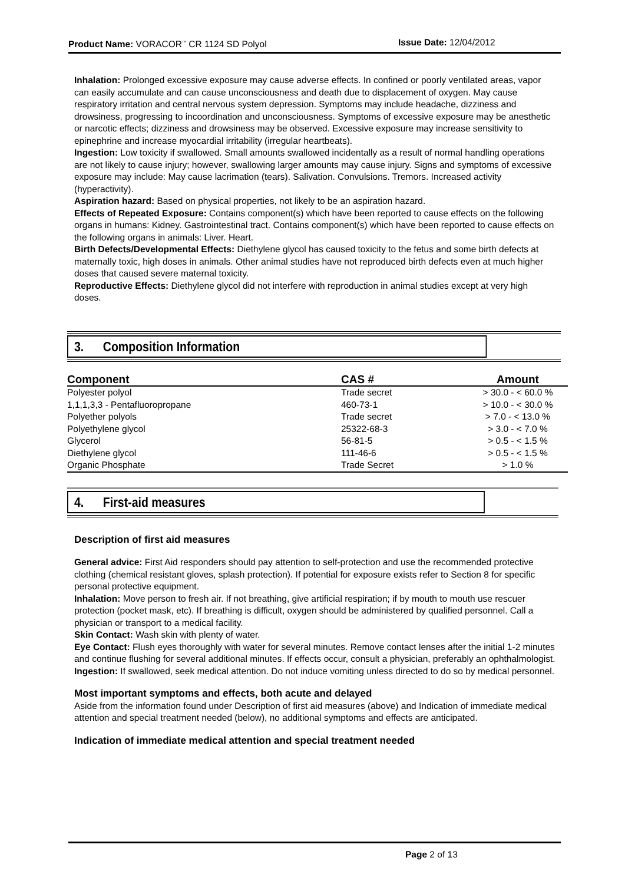Product Name: VORACOR<sup>™</sup> CR 1124 SD Polyol Issue Date: 12/04/2012
Inhalation: Prolonged excessive exposure may cause adverse effects. In confined or poorly ventilated areas, vapor can easily accumulate and can cause unconsciousness and death due to displacement of oxygen. May cause respiratory irritation and central nervous system depression. Symptoms may include headache, dizziness and drowsiness, progressing to incoordination and unconsciousness. Symptoms of excessive exposure may be anesthetic or narcotic effects; dizziness and drowsiness may be observed. Excessive exposure may increase sensitivity to epinephrine and increase myocardial irritability (irregular heartbeats).
Ingestion: Low toxicity if swallowed. Small amounts swallowed incidentally as a result of normal handling operations are not likely to cause injury; however, swallowing larger amounts may cause injury. Signs and symptoms of excessive exposure may include: May cause lacrimation (tears). Salivation. Convulsions. Tremors. Increased activity (hyperactivity).
Aspiration hazard: Based on physical properties, not likely to be an aspiration hazard.
Effects of Repeated Exposure: Contains component(s) which have been reported to cause effects on the following organs in humans: Kidney. Gastrointestinal tract. Contains component(s) which have been reported to cause effects on the following organs in animals: Liver. Heart.
Birth Defects/Developmental Effects: Diethylene glycol has caused toxicity to the fetus and some birth defects at maternally toxic, high doses in animals. Other animal studies have not reproduced birth defects even at much higher doses that caused severe maternal toxicity.
Reproductive Effects: Diethylene glycol did not interfere with reproduction in animal studies except at very high doses.
3. Composition Information
| Component | CAS # | Amount |
| --- | --- | --- |
| Polyester polyol | Trade secret | > 30.0 - < 60.0 % |
| 1,1,1,3,3 - Pentafluoropropane | 460-73-1 | > 10.0 - < 30.0 % |
| Polyether polyols | Trade secret | > 7.0 - < 13.0 % |
| Polyethylene glycol | 25322-68-3 | > 3.0 - < 7.0 % |
| Glycerol | 56-81-5 | > 0.5 - < 1.5 % |
| Diethylene glycol | 111-46-6 | > 0.5 - < 1.5 % |
| Organic Phosphate | Trade Secret | > 1.0 % |
4. First-aid measures
Description of first aid measures
General advice: First Aid responders should pay attention to self-protection and use the recommended protective clothing (chemical resistant gloves, splash protection). If potential for exposure exists refer to Section 8 for specific personal protective equipment.
Inhalation: Move person to fresh air. If not breathing, give artificial respiration; if by mouth to mouth use rescuer protection (pocket mask, etc). If breathing is difficult, oxygen should be administered by qualified personnel. Call a physician or transport to a medical facility.
Skin Contact: Wash skin with plenty of water.
Eye Contact: Flush eyes thoroughly with water for several minutes. Remove contact lenses after the initial 1-2 minutes and continue flushing for several additional minutes. If effects occur, consult a physician, preferably an ophthalmologist.
Ingestion: If swallowed, seek medical attention. Do not induce vomiting unless directed to do so by medical personnel.
Most important symptoms and effects, both acute and delayed
Aside from the information found under Description of first aid measures (above) and Indication of immediate medical attention and special treatment needed (below), no additional symptoms and effects are anticipated.
Indication of immediate medical attention and special treatment needed
Page 2 of 13